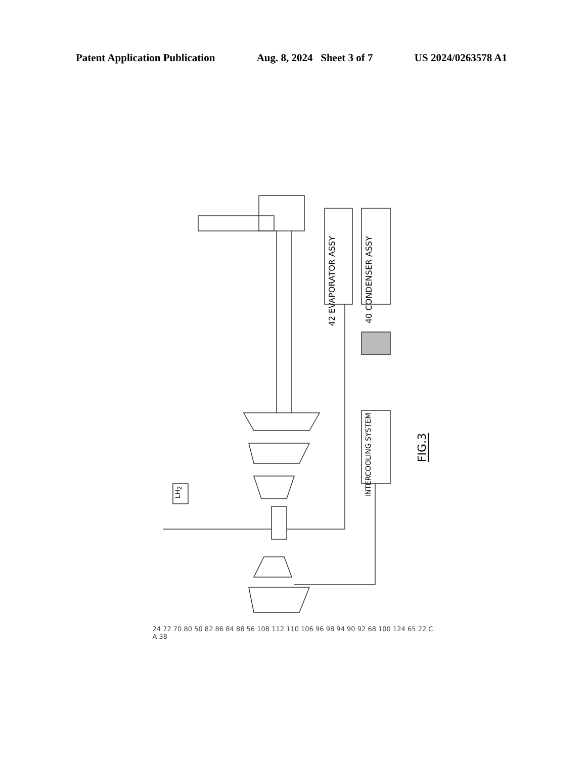Patent Application Publication Aug. 8, 2024 Sheet 3 of 7 US 2024/0263578 A1
42 EVAPORATOR ASSY
40 CONDENSER ASSY
INTERCOOLING SYSTEM
LH<sub>2</sub>
FIG.3
24 72 70 80 50 82 86 84 88 56 108 112 110 106 96 98 94 90 92 68 100 124 65 22 C A 38